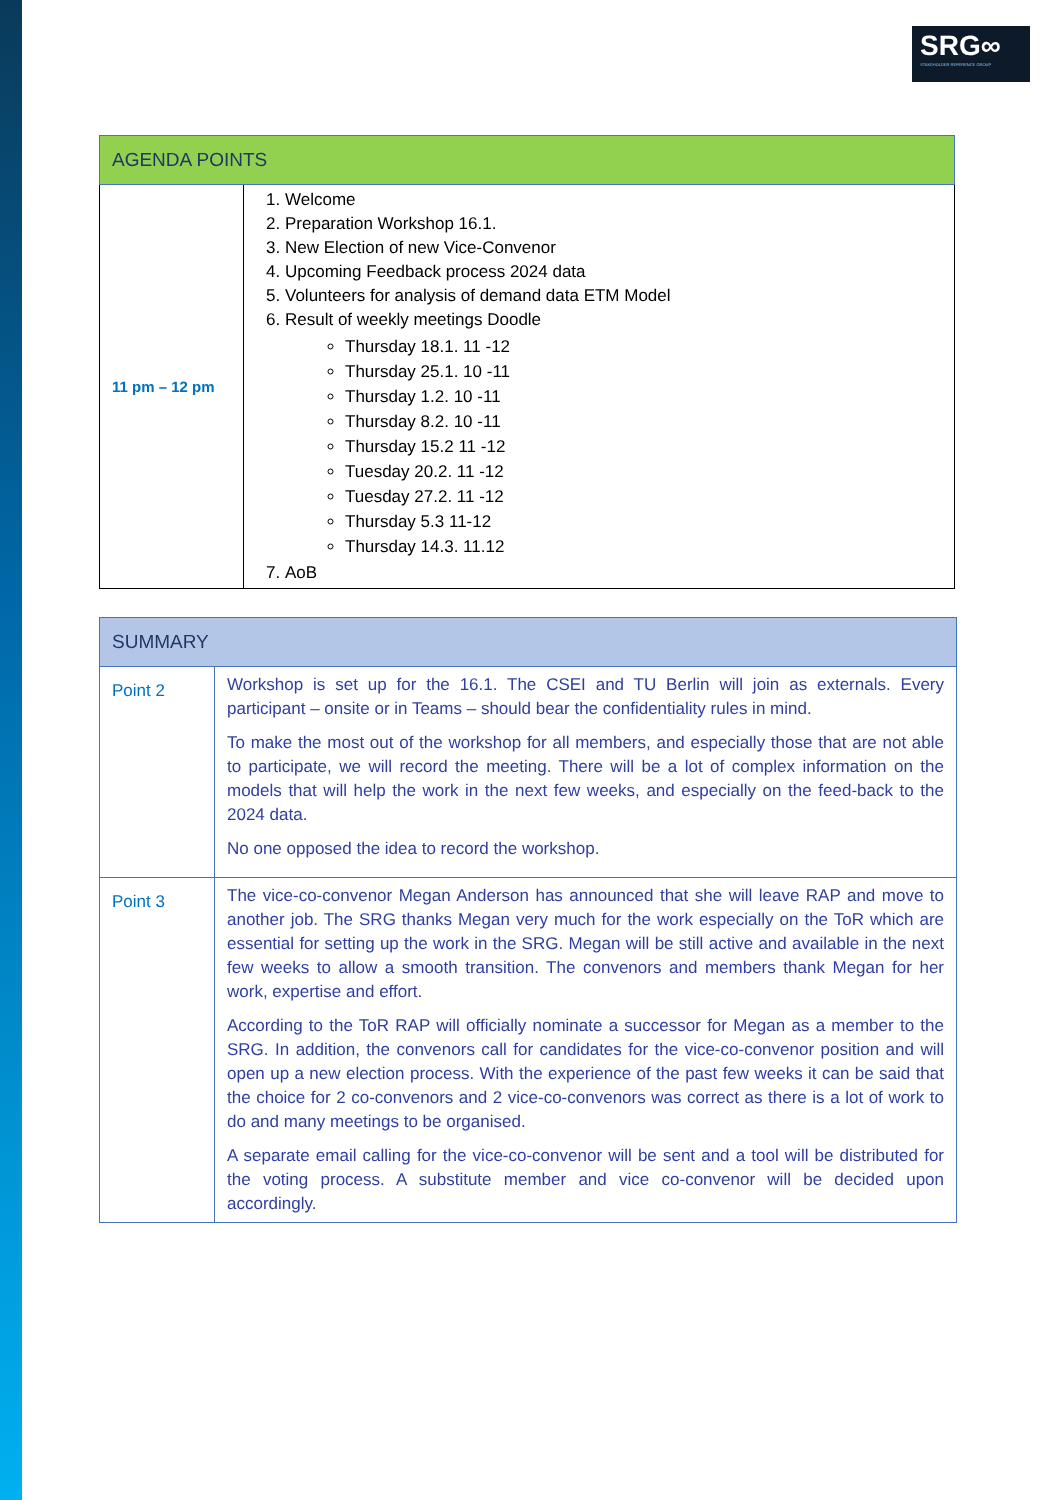SRG∞
STAKEHOLDER REFERENCE GROUP
| AGENDA POINTS | |
| --- | --- |
| 11 pm – 12 pm | 1. Welcome 2. Preparation Workshop 16.1. 3. New Election of new Vice-Convenor 4. Upcoming Feedback process 2024 data 5. Volunteers for analysis of demand data ETM Model 6. Result of weekly meetings Doodle Thursday 18.1. 11 -12 Thursday 25.1. 10 -11 Thursday 1.2. 10 -11 Thursday 8.2. 10 -11 Thursday 15.2 11 -12 Tuesday 20.2. 11 -12 Tuesday 27.2. 11 -12 Thursday 5.3 11-12 Thursday 14.3. 11.12 7. AoB |
| SUMMARY | |
| --- | --- |
| Point 2 | Workshop is set up for the 16.1. The CSEI and TU Berlin will join as externals. Every participant – onsite or in Teams – should bear the confidentiality rules in mind. To make the most out of the workshop for all members, and especially those that are not able to participate, we will record the meeting. There will be a lot of complex information on the models that will help the work in the next few weeks, and especially on the feed-back to the 2024 data. No one opposed the idea to record the workshop. |
| Point 3 | The vice-co-convenor Megan Anderson has announced that she will leave RAP and move to another job. The SRG thanks Megan very much for the work especially on the ToR which are essential for setting up the work in the SRG. Megan will be still active and available in the next few weeks to allow a smooth transition. The convenors and members thank Megan for her work, expertise and effort. According to the ToR RAP will officially nominate a successor for Megan as a member to the SRG. In addition, the convenors call for candidates for the vice-co-convenor position and will open up a new election process. With the experience of the past few weeks it can be said that the choice for 2 co-convenors and 2 vice-co-convenors was correct as there is a lot of work to do and many meetings to be organised. A separate email calling for the vice-co-convenor will be sent and a tool will be distributed for the voting process. A substitute member and vice co-convenor will be decided upon accordingly. |